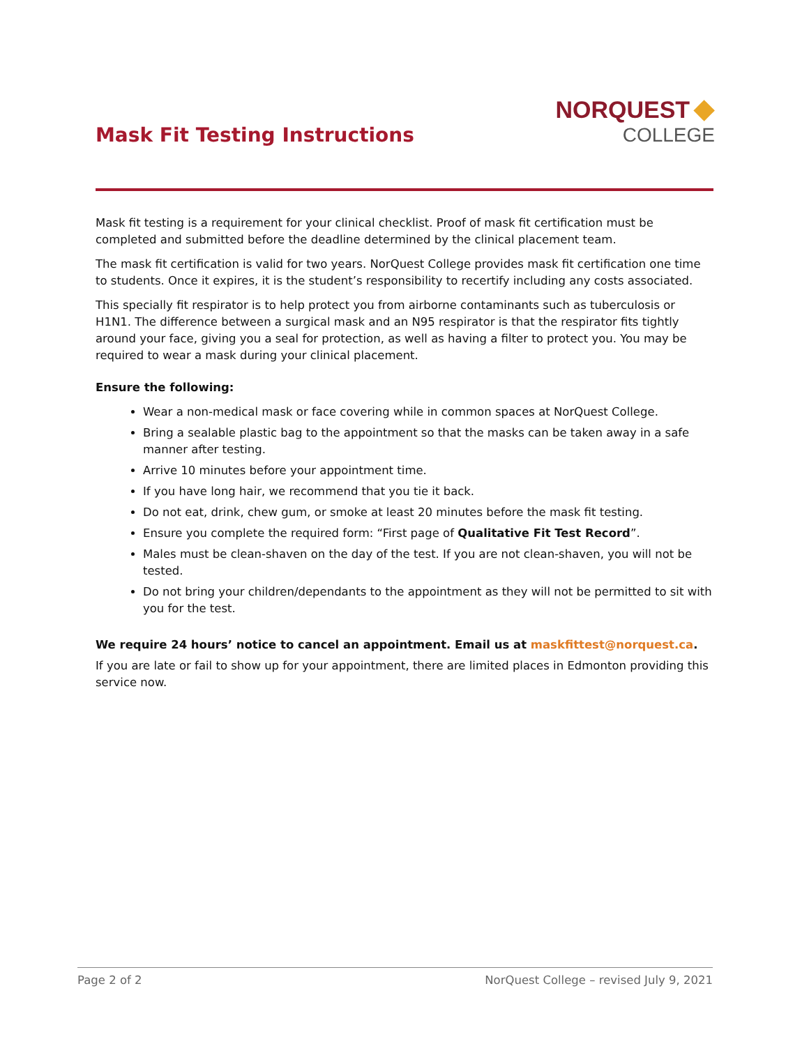Mask Fit Testing Instructions
NORQUEST ◆
COLLEGE
Mask fit testing is a requirement for your clinical checklist. Proof of mask fit certification must be completed and submitted before the deadline determined by the clinical placement team.
The mask fit certification is valid for two years. NorQuest College provides mask fit certification one time to students. Once it expires, it is the student’s responsibility to recertify including any costs associated.
This specially fit respirator is to help protect you from airborne contaminants such as tuberculosis or H1N1. The difference between a surgical mask and an N95 respirator is that the respirator fits tightly around your face, giving you a seal for protection, as well as having a filter to protect you. You may be required to wear a mask during your clinical placement.
Ensure the following:
Wear a non-medical mask or face covering while in common spaces at NorQuest College.
Bring a sealable plastic bag to the appointment so that the masks can be taken away in a safe manner after testing.
Arrive 10 minutes before your appointment time.
If you have long hair, we recommend that you tie it back.
Do not eat, drink, chew gum, or smoke at least 20 minutes before the mask fit testing.
Ensure you complete the required form: “First page of Qualitative Fit Test Record”.
Males must be clean-shaven on the day of the test. If you are not clean-shaven, you will not be tested.
Do not bring your children/dependants to the appointment as they will not be permitted to sit with you for the test.
We require 24 hours’ notice to cancel an appointment. Email us at maskfittest@norquest.ca.
If you are late or fail to show up for your appointment, there are limited places in Edmonton providing this service now.
Page 2 of 2 NorQuest College – revised July 9, 2021